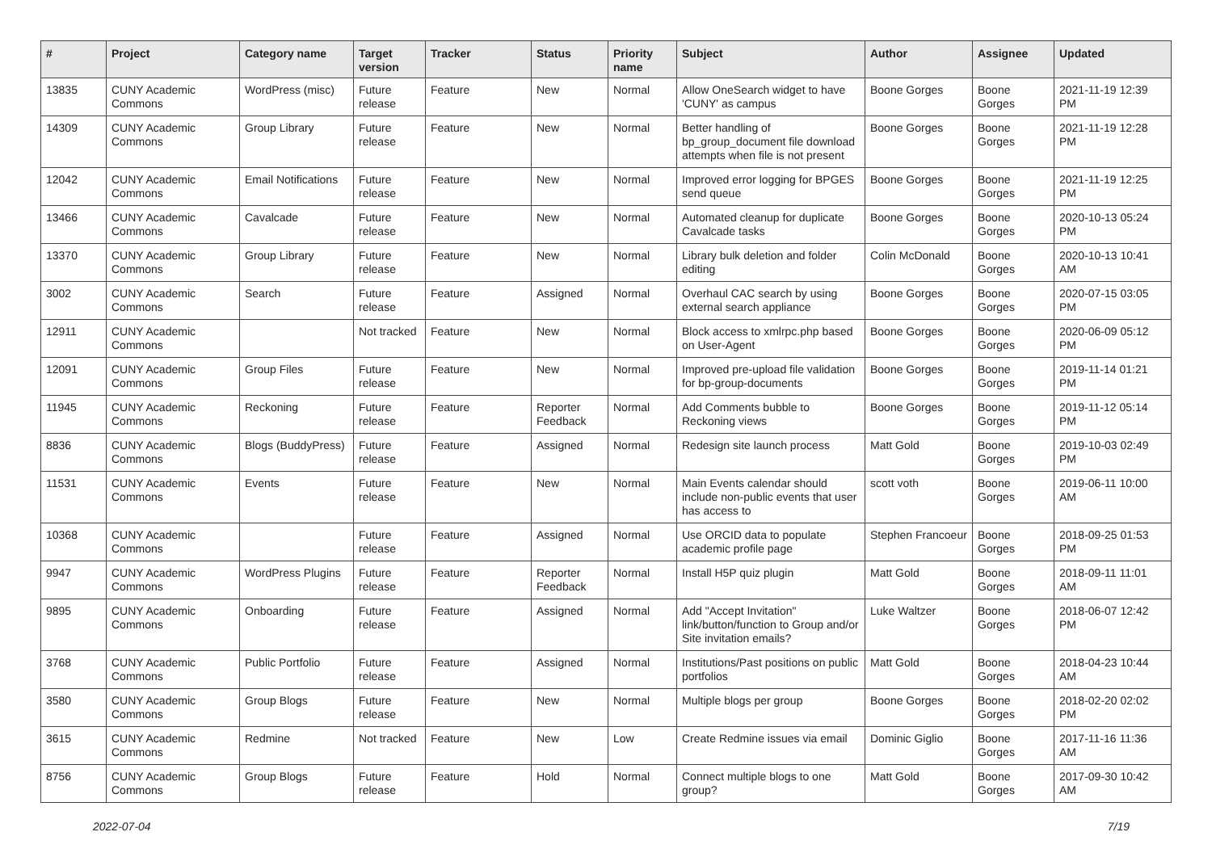| # | Project | Category name | Target version | Tracker | Status | Priority name | Subject | Author | Assignee | Updated |
| --- | --- | --- | --- | --- | --- | --- | --- | --- | --- | --- |
| 13835 | CUNY Academic Commons | WordPress (misc) | Future release | Feature | New | Normal | Allow OneSearch widget to have 'CUNY' as campus | Boone Gorges | Boone Gorges | 2021-11-19 12:39 PM |
| 14309 | CUNY Academic Commons | Group Library | Future release | Feature | New | Normal | Better handling of bp_group_document file download attempts when file is not present | Boone Gorges | Boone Gorges | 2021-11-19 12:28 PM |
| 12042 | CUNY Academic Commons | Email Notifications | Future release | Feature | New | Normal | Improved error logging for BPGES send queue | Boone Gorges | Boone Gorges | 2021-11-19 12:25 PM |
| 13466 | CUNY Academic Commons | Cavalcade | Future release | Feature | New | Normal | Automated cleanup for duplicate Cavalcade tasks | Boone Gorges | Boone Gorges | 2020-10-13 05:24 PM |
| 13370 | CUNY Academic Commons | Group Library | Future release | Feature | New | Normal | Library bulk deletion and folder editing | Colin McDonald | Boone Gorges | 2020-10-13 10:41 AM |
| 3002 | CUNY Academic Commons | Search | Future release | Feature | Assigned | Normal | Overhaul CAC search by using external search appliance | Boone Gorges | Boone Gorges | 2020-07-15 03:05 PM |
| 12911 | CUNY Academic Commons | | Not tracked | Feature | New | Normal | Block access to xmlrpc.php based on User-Agent | Boone Gorges | Boone Gorges | 2020-06-09 05:12 PM |
| 12091 | CUNY Academic Commons | Group Files | Future release | Feature | New | Normal | Improved pre-upload file validation for bp-group-documents | Boone Gorges | Boone Gorges | 2019-11-14 01:21 PM |
| 11945 | CUNY Academic Commons | Reckoning | Future release | Feature | Reporter Feedback | Normal | Add Comments bubble to Reckoning views | Boone Gorges | Boone Gorges | 2019-11-12 05:14 PM |
| 8836 | CUNY Academic Commons | Blogs (BuddyPress) | Future release | Feature | Assigned | Normal | Redesign site launch process | Matt Gold | Boone Gorges | 2019-10-03 02:49 PM |
| 11531 | CUNY Academic Commons | Events | Future release | Feature | New | Normal | Main Events calendar should include non-public events that user has access to | scott voth | Boone Gorges | 2019-06-11 10:00 AM |
| 10368 | CUNY Academic Commons | | Future release | Feature | Assigned | Normal | Use ORCID data to populate academic profile page | Stephen Francoeur | Boone Gorges | 2018-09-25 01:53 PM |
| 9947 | CUNY Academic Commons | WordPress Plugins | Future release | Feature | Reporter Feedback | Normal | Install H5P quiz plugin | Matt Gold | Boone Gorges | 2018-09-11 11:01 AM |
| 9895 | CUNY Academic Commons | Onboarding | Future release | Feature | Assigned | Normal | Add "Accept Invitation" link/button/function to Group and/or Site invitation emails? | Luke Waltzer | Boone Gorges | 2018-06-07 12:42 PM |
| 3768 | CUNY Academic Commons | Public Portfolio | Future release | Feature | Assigned | Normal | Institutions/Past positions on public portfolios | Matt Gold | Boone Gorges | 2018-04-23 10:44 AM |
| 3580 | CUNY Academic Commons | Group Blogs | Future release | Feature | New | Normal | Multiple blogs per group | Boone Gorges | Boone Gorges | 2018-02-20 02:02 PM |
| 3615 | CUNY Academic Commons | Redmine | Not tracked | Feature | New | Low | Create Redmine issues via email | Dominic Giglio | Boone Gorges | 2017-11-16 11:36 AM |
| 8756 | CUNY Academic Commons | Group Blogs | Future release | Feature | Hold | Normal | Connect multiple blogs to one group? | Matt Gold | Boone Gorges | 2017-09-30 10:42 AM |
2022-07-04 7/19